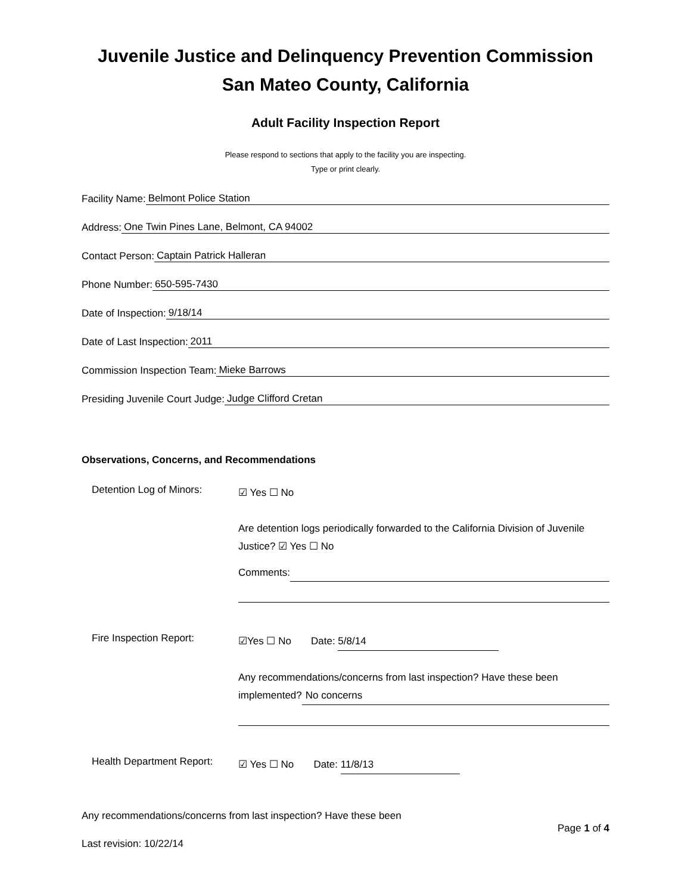Juvenile Justice and Delinquency Prevention Commission
San Mateo County, California
Adult Facility Inspection Report
Please respond to sections that apply to the facility you are inspecting.
Type or print clearly.
Facility Name: Belmont Police Station
Address: One Twin Pines Lane, Belmont, CA 94002
Contact Person: Captain Patrick Halleran
Phone Number: 650-595-7430
Date of Inspection: 9/18/14
Date of Last Inspection: 2011
Commission Inspection Team: Mieke Barrows
Presiding Juvenile Court Judge: Judge Clifford Cretan
Observations, Concerns, and Recommendations
Detention Log of Minors:
☑ Yes ☐ No
Are detention logs periodically forwarded to the California Division of Juvenile Justice? ☑ Yes ☐ No
Comments:
Fire Inspection Report:
☑Yes ☐ No Date: 5/8/14
Any recommendations/concerns from last inspection? Have these been
implemented? No concerns
Health Department Report:
☑ Yes ☐ No Date: 11/8/13
Any recommendations/concerns from last inspection? Have these been
Page 1 of 4
Last revision: 10/22/14